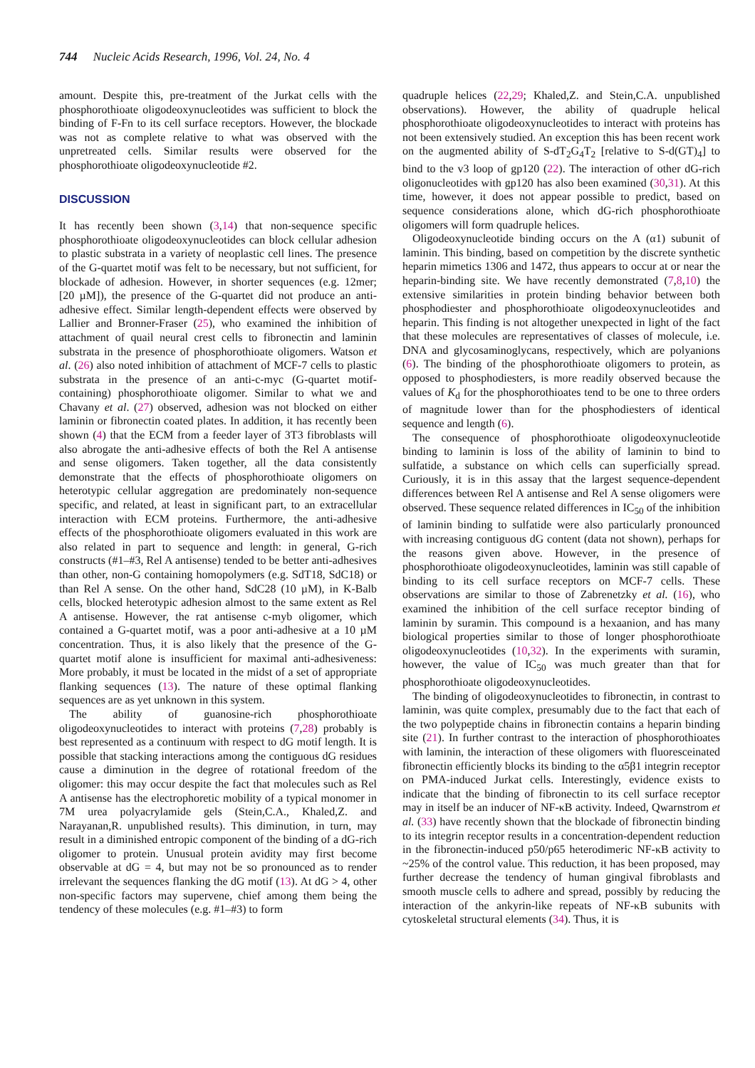744 Nucleic Acids Research, 1996, Vol. 24, No. 4
amount. Despite this, pre-treatment of the Jurkat cells with the phosphorothioate oligodeoxynucleotides was sufficient to block the binding of F-Fn to its cell surface receptors. However, the blockade was not as complete relative to what was observed with the unpretreated cells. Similar results were observed for the phosphorothioate oligodeoxynucleotide #2.
DISCUSSION
It has recently been shown (3,14) that non-sequence specific phosphorothioate oligodeoxynucleotides can block cellular adhesion to plastic substrata in a variety of neoplastic cell lines. The presence of the G-quartet motif was felt to be necessary, but not sufficient, for blockade of adhesion. However, in shorter sequences (e.g. 12mer; [20 µM]), the presence of the G-quartet did not produce an anti-adhesive effect. Similar length-dependent effects were observed by Lallier and Bronner-Fraser (25), who examined the inhibition of attachment of quail neural crest cells to fibronectin and laminin substrata in the presence of phosphorothioate oligomers. Watson et al. (26) also noted inhibition of attachment of MCF-7 cells to plastic substrata in the presence of an anti-c-myc (G-quartet motif-containing) phosphorothioate oligomer. Similar to what we and Chavany et al. (27) observed, adhesion was not blocked on either laminin or fibronectin coated plates. In addition, it has recently been shown (4) that the ECM from a feeder layer of 3T3 fibroblasts will also abrogate the anti-adhesive effects of both the Rel A antisense and sense oligomers. Taken together, all the data consistently demonstrate that the effects of phosphorothioate oligomers on heterotypic cellular aggregation are predominately non-sequence specific, and related, at least in significant part, to an extracellular interaction with ECM proteins. Furthermore, the anti-adhesive effects of the phosphorothioate oligomers evaluated in this work are also related in part to sequence and length: in general, G-rich constructs (#1–#3, Rel A antisense) tended to be better anti-adhesives than other, non-G containing homopolymers (e.g. SdT18, SdC18) or than Rel A sense. On the other hand, SdC28 (10 µM), in K-Balb cells, blocked heterotypic adhesion almost to the same extent as Rel A antisense. However, the rat antisense c-myb oligomer, which contained a G-quartet motif, was a poor anti-adhesive at a 10 µM concentration. Thus, it is also likely that the presence of the G-quartet motif alone is insufficient for maximal anti-adhesiveness: More probably, it must be located in the midst of a set of appropriate flanking sequences (13). The nature of these optimal flanking sequences are as yet unknown in this system.
The ability of guanosine-rich phosphorothioate oligodeoxynucleotides to interact with proteins (7,28) probably is best represented as a continuum with respect to dG motif length. It is possible that stacking interactions among the contiguous dG residues cause a diminution in the degree of rotational freedom of the oligomer: this may occur despite the fact that molecules such as Rel A antisense has the electrophoretic mobility of a typical monomer in 7M urea polyacrylamide gels (Stein,C.A., Khaled,Z. and Narayanan,R. unpublished results). This diminution, in turn, may result in a diminished entropic component of the binding of a dG-rich oligomer to protein. Unusual protein avidity may first become observable at dG = 4, but may not be so pronounced as to render irrelevant the sequences flanking the dG motif (13). At dG > 4, other non-specific factors may supervene, chief among them being the tendency of these molecules (e.g. #1–#3) to form
quadruple helices (22,29; Khaled,Z. and Stein,C.A. unpublished observations). However, the ability of quadruple helical phosphorothioate oligodeoxynucleotides to interact with proteins has not been extensively studied. An exception this has been recent work on the augmented ability of S-dT<sub>2</sub>G<sub>4</sub>T<sub>2</sub> [relative to S-d(GT)<sub>4</sub>] to bind to the v3 loop of gp120 (22). The interaction of other dG-rich oligonucleotides with gp120 has also been examined (30,31). At this time, however, it does not appear possible to predict, based on sequence considerations alone, which dG-rich phosphorothioate oligomers will form quadruple helices.
Oligodeoxynucleotide binding occurs on the A (α1) subunit of laminin. This binding, based on competition by the discrete synthetic heparin mimetics 1306 and 1472, thus appears to occur at or near the heparin-binding site. We have recently demonstrated (7,8,10) the extensive similarities in protein binding behavior between both phosphodiester and phosphorothioate oligodeoxynucleotides and heparin. This finding is not altogether unexpected in light of the fact that these molecules are representatives of classes of molecule, i.e. DNA and glycosaminoglycans, respectively, which are polyanions (6). The binding of the phosphorothioate oligomers to protein, as opposed to phosphodiesters, is more readily observed because the values of K<sub>d</sub> for the phosphorothioates tend to be one to three orders of magnitude lower than for the phosphodiesters of identical sequence and length (6).
The consequence of phosphorothioate oligodeoxynucleotide binding to laminin is loss of the ability of laminin to bind to sulfatide, a substance on which cells can superficially spread. Curiously, it is in this assay that the largest sequence-dependent differences between Rel A antisense and Rel A sense oligomers were observed. These sequence related differences in IC<sub>50</sub> of the inhibition of laminin binding to sulfatide were also particularly pronounced with increasing contiguous dG content (data not shown), perhaps for the reasons given above. However, in the presence of phosphorothioate oligodeoxynucleotides, laminin was still capable of binding to its cell surface receptors on MCF-7 cells. These observations are similar to those of Zabrenetzky et al. (16), who examined the inhibition of the cell surface receptor binding of laminin by suramin. This compound is a hexaanion, and has many biological properties similar to those of longer phosphorothioate oligodeoxynucleotides (10,32). In the experiments with suramin, however, the value of IC<sub>50</sub> was much greater than that for phosphorothioate oligodeoxynucleotides.
The binding of oligodeoxynucleotides to fibronectin, in contrast to laminin, was quite complex, presumably due to the fact that each of the two polypeptide chains in fibronectin contains a heparin binding site (21). In further contrast to the interaction of phosphorothioates with laminin, the interaction of these oligomers with fluoresceinated fibronectin efficiently blocks its binding to the α5β1 integrin receptor on PMA-induced Jurkat cells. Interestingly, evidence exists to indicate that the binding of fibronectin to its cell surface receptor may in itself be an inducer of NF-κB activity. Indeed, Qwarnstrom et al. (33) have recently shown that the blockade of fibronectin binding to its integrin receptor results in a concentration-dependent reduction in the fibronectin-induced p50/p65 heterodimeric NF-κB activity to ~25% of the control value. This reduction, it has been proposed, may further decrease the tendency of human gingival fibroblasts and smooth muscle cells to adhere and spread, possibly by reducing the interaction of the ankyrin-like repeats of NF-κB subunits with cytoskeletal structural elements (34). Thus, it is